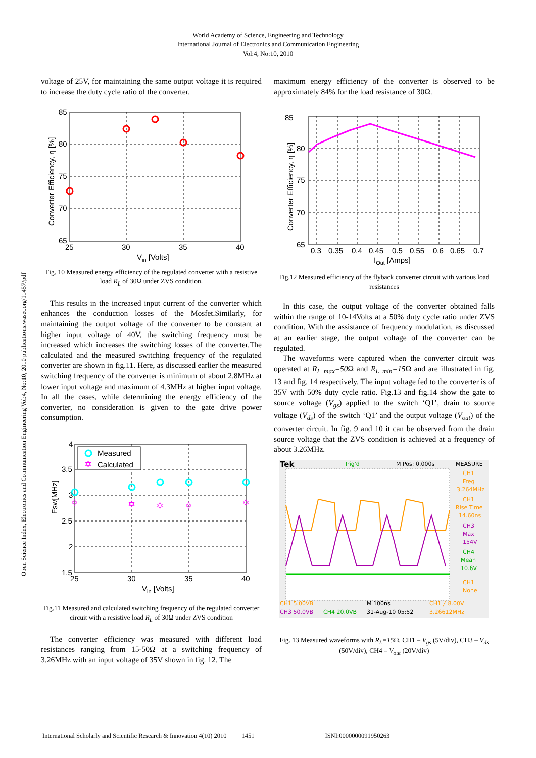World Academy of Science, Engineering and Technology
International Journal of Electronics and Communication Engineering
Vol:4, No:10, 2010
Open Science Index, Electronics and Communication Engineering Vol:4, No:10, 2010 publications.waset.org/11457/pdf
voltage of 25V, for maintaining the same output voltage it is required to increase the duty cycle ratio of the converter.
85
80
75
70
65
25
30
35
40
Vin [Volts]
Converter Efficiency, η [%]
Fig. 10 Measured energy efficiency of the regulated converter with a resistive load R<sub>L</sub> of 30Ω under ZVS condition.
This results in the increased input current of the converter which enhances the conduction losses of the Mosfet.Similarly, for maintaining the output voltage of the converter to be constant at higher input voltage of 40V, the switching frequency must be increased which increases the switching losses of the converter.The calculated and the measured switching frequency of the regulated converter are shown in fig.11. Here, as discussed earlier the measured switching frequency of the converter is minimum of about 2.8MHz at lower input voltage and maximum of 4.3MHz at higher input voltage. In all the cases, while determining the energy efficiency of the converter, no consideration is given to the gate drive power consumption.
✡
✡
✡
✡
✡
Measured
✡
Calculated
4
3.5
3
2.5
2
1.5
25
30
35
40
Vin [Volts]
Fsw[MHz]
Fig.11 Measured and calculated switching frequency of the regulated converter circuit with a resistive load R<sub>L</sub> of 30Ω under ZVS condition
The converter efficiency was measured with different load resistances ranging from 15-50Ω at a switching frequency of 3.26MHz with an input voltage of 35V shown in fig. 12. The
maximum energy efficiency of the converter is observed to be approximately 84% for the load resistance of 30Ω.
85
80
75
70
65
0.3
0.35
0.4
0.45
0.5
0.55
0.6
0.65
0.7
IOut [Amps]
Converter Efficiency, η [%]
Fig.12 Measured efficiency of the flyback converter circuit with various load resistances
In this case, the output voltage of the converter obtained falls within the range of 10-14Volts at a 50% duty cycle ratio under ZVS condition. With the assistance of frequency modulation, as discussed at an earlier stage, the output voltage of the converter can be regulated.
The waveforms were captured when the converter circuit was operated at R<sub>L_max</sub>=50 Ω and R<sub>L_min</sub>=15 Ω and are illustrated in fig. 13 and fig. 14 respectively. The input voltage fed to the converter is of 35V with 50% duty cycle ratio. Fig.13 and fig.14 show the gate to source voltage (V<sub>gs</sub>) applied to the switch ‘Q1’, drain to source voltage (V<sub>ds</sub>) of the switch ‘Q1’ and the output voltage (V<sub>out</sub>) of the converter circuit. In fig. 9 and 10 it can be observed from the drain source voltage that the ZVS condition is achieved at a frequency of about 3.26MHz.
Tek
Trig'd
M Pos: 0.000s
MEASURE
CH1
Freq
3.264MHz
CH1
Rise Time
14.60ns
CH3
Max
154V
CH4
Mean
10.6V
CH1
None
CH1 5.00VB
CH1 ╱ 8.00V
3.26612MHz
M 100ns
CH3 50.0VB
CH4 20.0VB
31-Aug-10 05:52
Fig. 13 Measured waveforms with R<sub>L</sub>=15 Ω. CH1 – V<sub>gs</sub> (5V/div), CH3 – V<sub>ds</sub> (50V/div), CH4 – V<sub>out</sub> (20V/div)
International Scholarly and Scientific Research & Innovation 4(10) 2010 1451 ISNI:0000000091950263